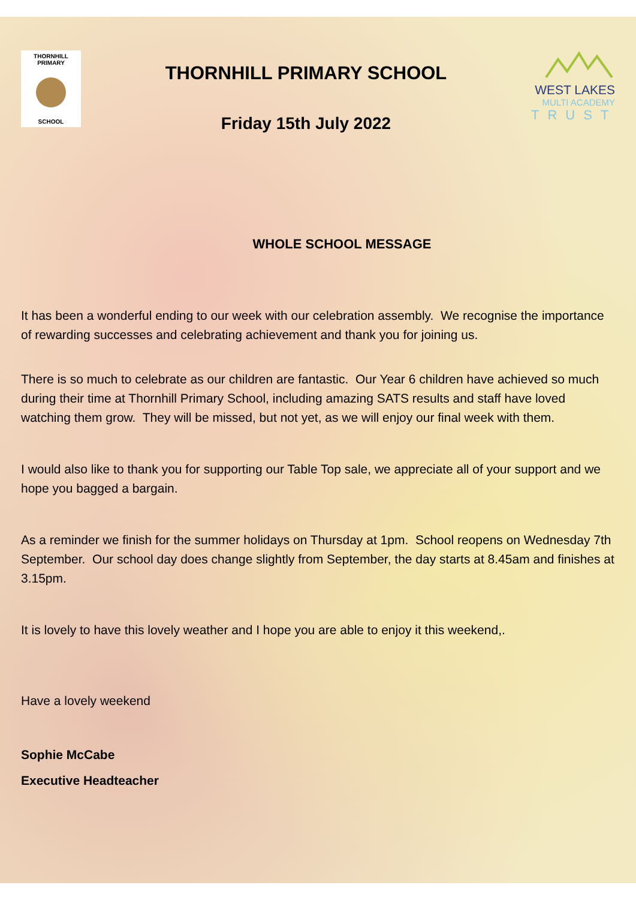THORNHILL PRIMARY
SCHOOL
THORNHILL PRIMARY SCHOOL
Friday 15th July 2022
WEST LAKES
MULTI ACADEMY
TRUST
WHOLE SCHOOL MESSAGE
It has been a wonderful ending to our week with our celebration assembly. We recognise the importance of rewarding successes and celebrating achievement and thank you for joining us.
There is so much to celebrate as our children are fantastic. Our Year 6 children have achieved so much during their time at Thornhill Primary School, including amazing SATS results and staff have loved watching them grow. They will be missed, but not yet, as we will enjoy our final week with them.
I would also like to thank you for supporting our Table Top sale, we appreciate all of your support and we hope you bagged a bargain.
As a reminder we finish for the summer holidays on Thursday at 1pm. School reopens on Wednesday 7th September. Our school day does change slightly from September, the day starts at 8.45am and finishes at 3.15pm.
It is lovely to have this lovely weather and I hope you are able to enjoy it this weekend,.
Have a lovely weekend
Sophie McCabe
Executive Headteacher